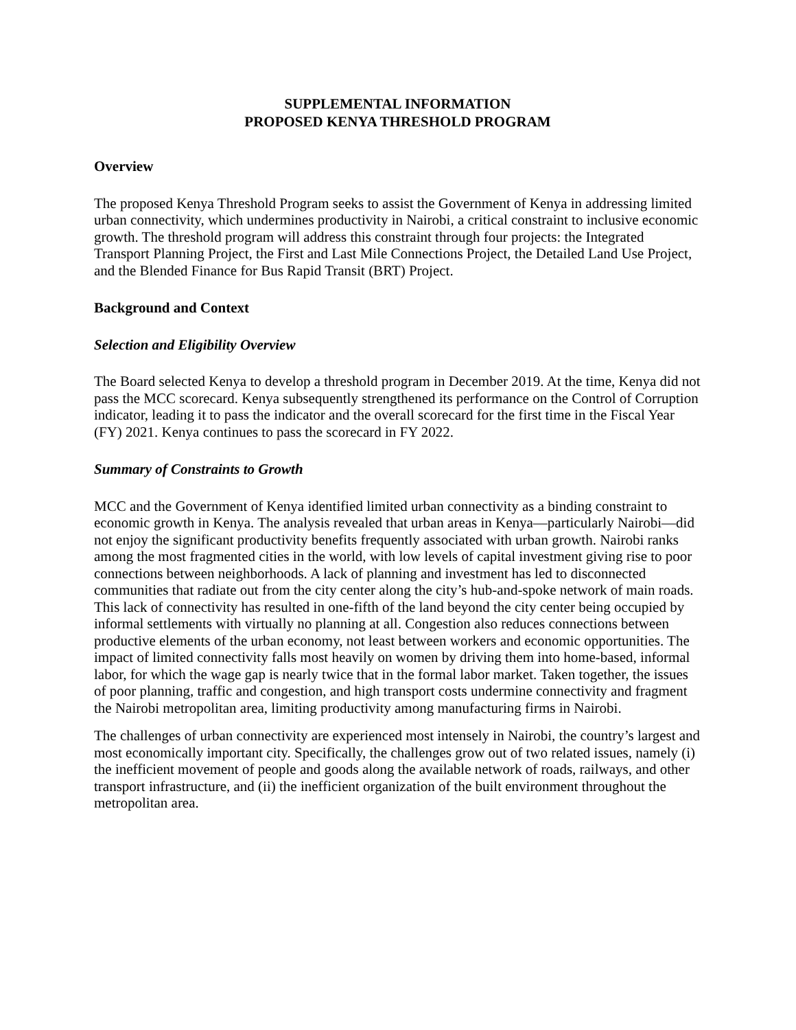SUPPLEMENTAL INFORMATION
PROPOSED KENYA THRESHOLD PROGRAM
Overview
The proposed Kenya Threshold Program seeks to assist the Government of Kenya in addressing limited urban connectivity, which undermines productivity in Nairobi, a critical constraint to inclusive economic growth. The threshold program will address this constraint through four projects: the Integrated Transport Planning Project, the First and Last Mile Connections Project, the Detailed Land Use Project, and the Blended Finance for Bus Rapid Transit (BRT) Project.
Background and Context
Selection and Eligibility Overview
The Board selected Kenya to develop a threshold program in December 2019. At the time, Kenya did not pass the MCC scorecard. Kenya subsequently strengthened its performance on the Control of Corruption indicator, leading it to pass the indicator and the overall scorecard for the first time in the Fiscal Year (FY) 2021. Kenya continues to pass the scorecard in FY 2022.
Summary of Constraints to Growth
MCC and the Government of Kenya identified limited urban connectivity as a binding constraint to economic growth in Kenya. The analysis revealed that urban areas in Kenya—particularly Nairobi—did not enjoy the significant productivity benefits frequently associated with urban growth. Nairobi ranks among the most fragmented cities in the world, with low levels of capital investment giving rise to poor connections between neighborhoods. A lack of planning and investment has led to disconnected communities that radiate out from the city center along the city’s hub-and-spoke network of main roads. This lack of connectivity has resulted in one-fifth of the land beyond the city center being occupied by informal settlements with virtually no planning at all. Congestion also reduces connections between productive elements of the urban economy, not least between workers and economic opportunities. The impact of limited connectivity falls most heavily on women by driving them into home-based, informal labor, for which the wage gap is nearly twice that in the formal labor market. Taken together, the issues of poor planning, traffic and congestion, and high transport costs undermine connectivity and fragment the Nairobi metropolitan area, limiting productivity among manufacturing firms in Nairobi.
The challenges of urban connectivity are experienced most intensely in Nairobi, the country’s largest and most economically important city. Specifically, the challenges grow out of two related issues, namely (i) the inefficient movement of people and goods along the available network of roads, railways, and other transport infrastructure, and (ii) the inefficient organization of the built environment throughout the metropolitan area.